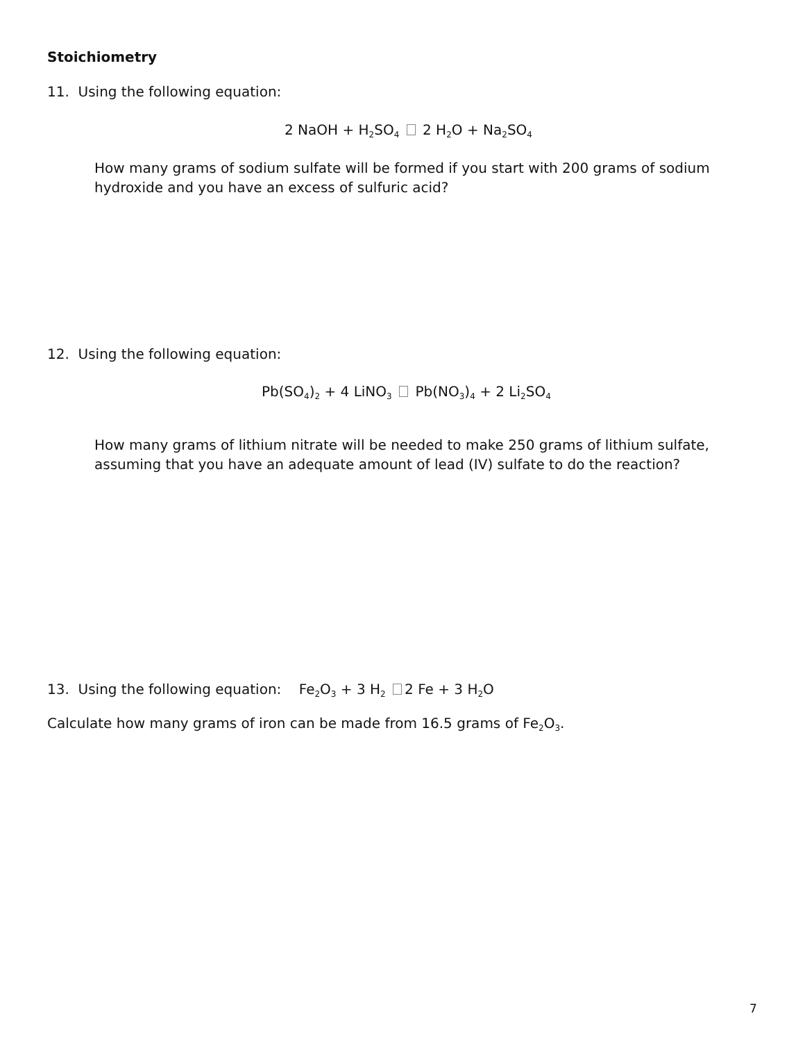Stoichiometry
11. Using the following equation:
2 NaOH + H<sub>2</sub>SO<sub>4</sub> 2 H<sub>2</sub>O + Na<sub>2</sub>SO<sub>4</sub>
How many grams of sodium sulfate will be formed if you start with 200 grams of sodium hydroxide and you have an excess of sulfuric acid?
12. Using the following equation:
Pb(SO<sub>4</sub>)<sub>2</sub> + 4 LiNO<sub>3</sub> Pb(NO<sub>3</sub>)<sub>4</sub> + 2 Li<sub>2</sub>SO<sub>4</sub>
How many grams of lithium nitrate will be needed to make 250 grams of lithium sulfate, assuming that you have an adequate amount of lead (IV) sulfate to do the reaction?
13. Using the following equation: Fe<sub>2</sub>O<sub>3</sub> + 3 H<sub>2</sub> 2 Fe + 3 H<sub>2</sub>O
Calculate how many grams of iron can be made from 16.5 grams of Fe<sub>2</sub>O<sub>3</sub>.
7